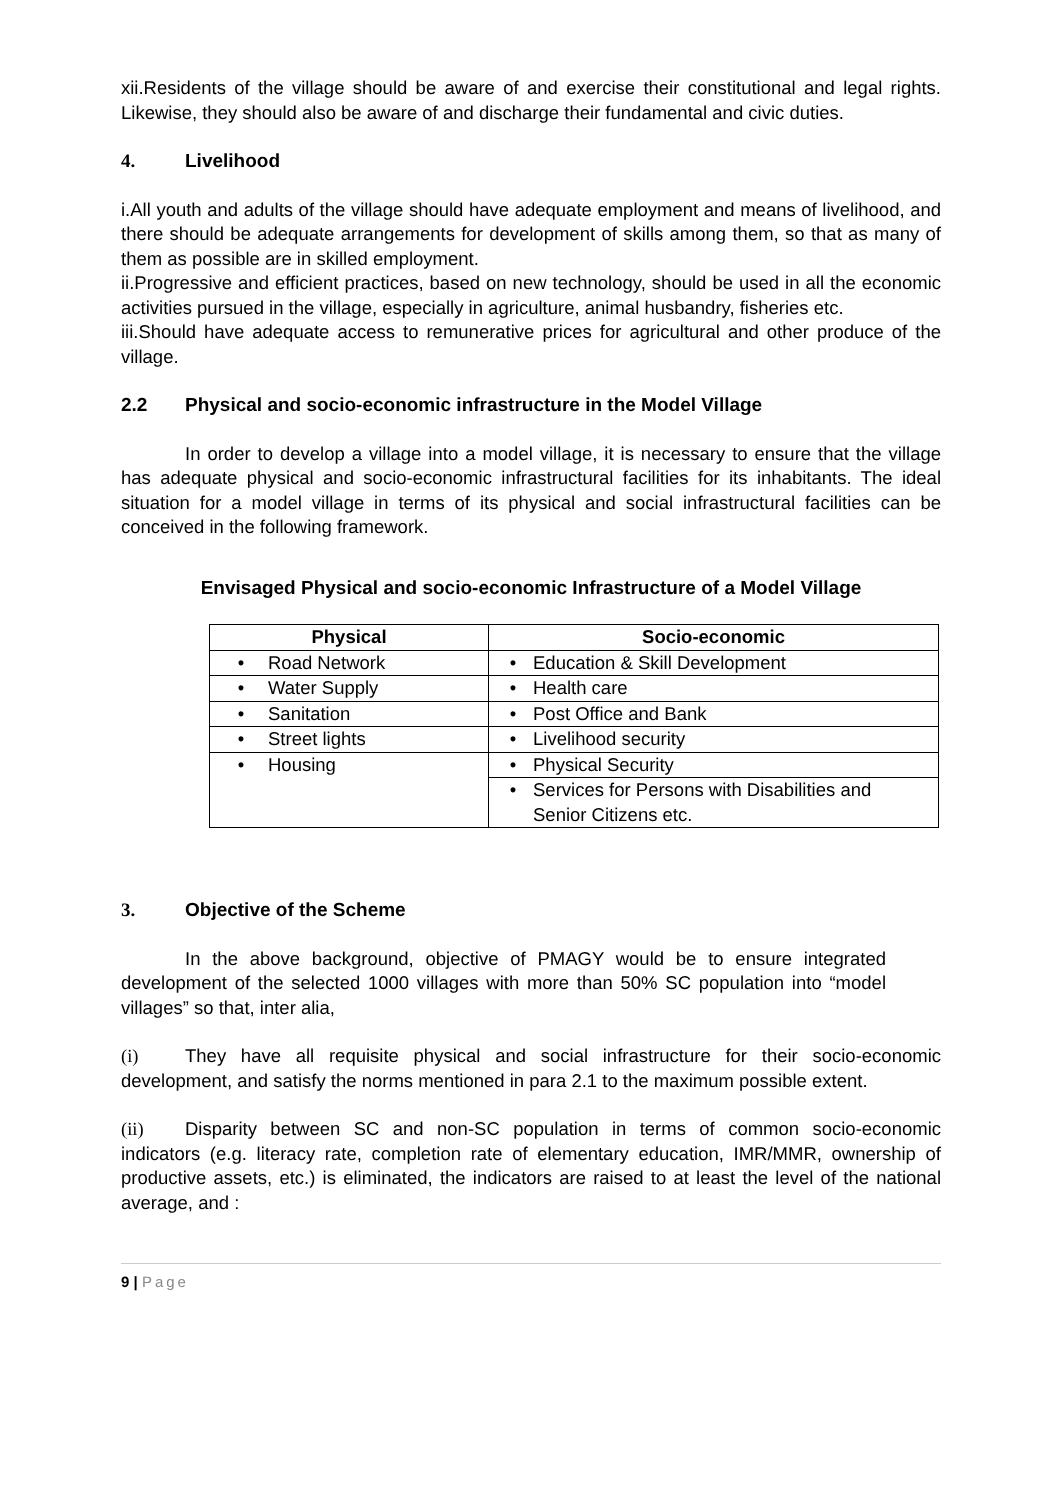xii.Residents of the village should be aware of and exercise their constitutional and legal rights. Likewise, they should also be aware of and discharge their fundamental and civic duties.
4. Livelihood
i.All youth and adults of the village should have adequate employment and means of livelihood, and there should be adequate arrangements for development of skills among them, so that as many of them as possible are in skilled employment.
ii.Progressive and efficient practices, based on new technology, should be used in all the economic activities pursued in the village, especially in agriculture, animal husbandry, fisheries etc.
iii.Should have adequate access to remunerative prices for agricultural and other produce of the village.
2.2 Physical and socio-economic infrastructure in the Model Village
In order to develop a village into a model village, it is necessary to ensure that the village has adequate physical and socio-economic infrastructural facilities for its inhabitants. The ideal situation for a model village in terms of its physical and social infrastructural facilities can be conceived in the following framework.
Envisaged Physical and socio-economic Infrastructure of a Model Village
| Physical | Socio-economic |
| --- | --- |
| • Road Network | • Education & Skill Development |
| • Water Supply | • Health care |
| • Sanitation | • Post Office and Bank |
| • Street lights | • Livelihood security |
| • Housing | • Physical Security |
| | • Services for Persons with Disabilities and Senior Citizens etc. |
3. Objective of the Scheme
In the above background, objective of PMAGY would be to ensure integrated development of the selected 1000 villages with more than 50% SC population into “model villages” so that, inter alia,
(i) They have all requisite physical and social infrastructure for their socio-economic development, and satisfy the norms mentioned in para 2.1 to the maximum possible extent.
(ii) Disparity between SC and non-SC population in terms of common socio-economic indicators (e.g. literacy rate, completion rate of elementary education, IMR/MMR, ownership of productive assets, etc.) is eliminated, the indicators are raised to at least the level of the national average, and :
9 | Page